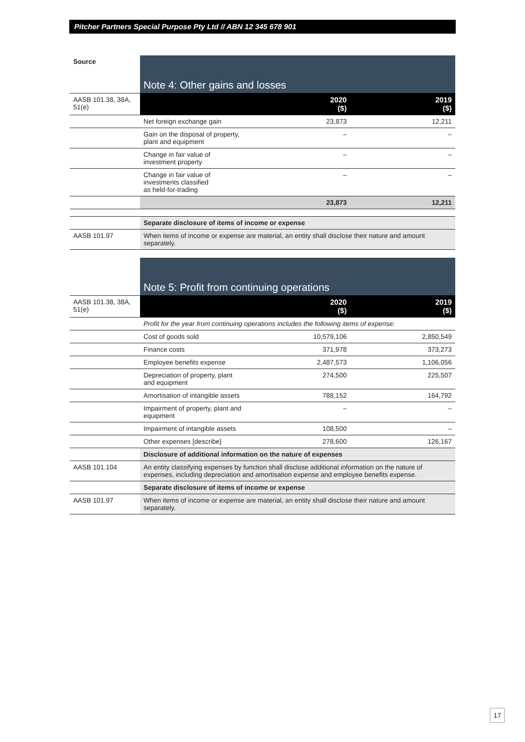Pitcher Partners Special Purpose Pty Ltd // ABN 12 345 678 901
| Source | Note 4: Other gains and losses | | |
| AASB 101.38, 38A, 51(e) | | 2020 ($) | 2019 ($) |
| | Net foreign exchange gain | 23,873 | 12,211 |
| | Gain on the disposal of property, plant and equipment | – | – |
| | Change in fair value of investment property | – | – |
| | Change in fair value of investments classified as held-for-trading | – | – |
| | | 23,873 | 12,211 |
| | Separate disclosure of items of income or expense | | |
| AASB 101.97 | When items of income or expense are material, an entity shall disclose their nature and amount separately. | | |
| | Note 5: Profit from continuing operations | | |
| AASB 101.38, 38A, 51(e) | | 2020 ($) | 2019 ($) |
| | Profit for the year from continuing operations includes the following items of expense: | | |
| | Cost of goods sold | 10,579,106 | 2,850,549 |
| | Finance costs | 371,978 | 373,273 |
| | Employee benefits expense | 2,487,573 | 1,106,056 |
| | Depreciation of property, plant and equipment | 274,500 | 225,507 |
| | Amortisation of intangible assets | 788,152 | 164,792 |
| | Impairment of property, plant and equipment | – | – |
| | Impairment of intangible assets | 108,500 | – |
| | Other expenses [describe] | 278,600 | 126,167 |
| | Disclosure of additional information on the nature of expenses | | |
| AASB 101.104 | An entity classifying expenses by function shall disclose additional information on the nature of expenses, including depreciation and amortisation expense and employee benefits expense. | | |
| | Separate disclosure of items of income or expense | | |
| AASB 101.97 | When items of income or expense are material, an entity shall disclose their nature and amount separately. | | |
17